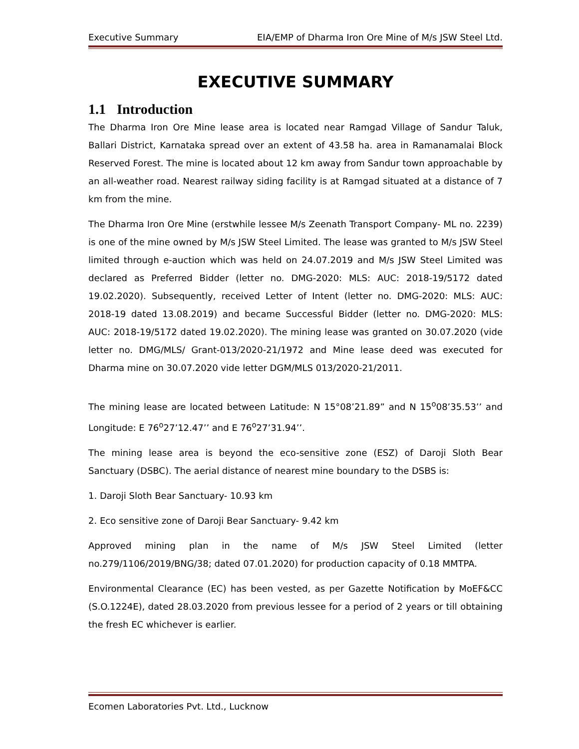Executive Summary EIA/EMP of Dharma Iron Ore Mine of M/s JSW Steel Ltd.
EXECUTIVE SUMMARY
1.1 Introduction
The Dharma Iron Ore Mine lease area is located near Ramgad Village of Sandur Taluk, Ballari District, Karnataka spread over an extent of 43.58 ha. area in Ramanamalai Block Reserved Forest. The mine is located about 12 km away from Sandur town approachable by an all-weather road. Nearest railway siding facility is at Ramgad situated at a distance of 7 km from the mine.
The Dharma Iron Ore Mine (erstwhile lessee M/s Zeenath Transport Company- ML no. 2239) is one of the mine owned by M/s JSW Steel Limited. The lease was granted to M/s JSW Steel limited through e-auction which was held on 24.07.2019 and M/s JSW Steel Limited was declared as Preferred Bidder (letter no. DMG-2020: MLS: AUC: 2018-19/5172 dated 19.02.2020). Subsequently, received Letter of Intent (letter no. DMG-2020: MLS: AUC: 2018-19 dated 13.08.2019) and became Successful Bidder (letter no. DMG-2020: MLS: AUC: 2018-19/5172 dated 19.02.2020). The mining lease was granted on 30.07.2020 (vide letter no. DMG/MLS/ Grant-013/2020-21/1972 and Mine lease deed was executed for Dharma mine on 30.07.2020 vide letter DGM/MLS 013/2020-21/2011.
The mining lease are located between Latitude: N 15°08’21.89” and N 15<sup>o</sup>08’35.53’’ and Longitude: E 76<sup>o</sup>27’12.47’’ and E 76<sup>o</sup>27’31.94’’.
The mining lease area is beyond the eco-sensitive zone (ESZ) of Daroji Sloth Bear Sanctuary (DSBC). The aerial distance of nearest mine boundary to the DSBS is:
1. Daroji Sloth Bear Sanctuary- 10.93 km
2. Eco sensitive zone of Daroji Bear Sanctuary- 9.42 km
Approved mining plan in the name of M/s JSW Steel Limited (letter no.279/1106/2019/BNG/38; dated 07.01.2020) for production capacity of 0.18 MMTPA.
Environmental Clearance (EC) has been vested, as per Gazette Notification by MoEF&CC (S.O.1224E), dated 28.03.2020 from previous lessee for a period of 2 years or till obtaining the fresh EC whichever is earlier.
Ecomen Laboratories Pvt. Ltd., Lucknow